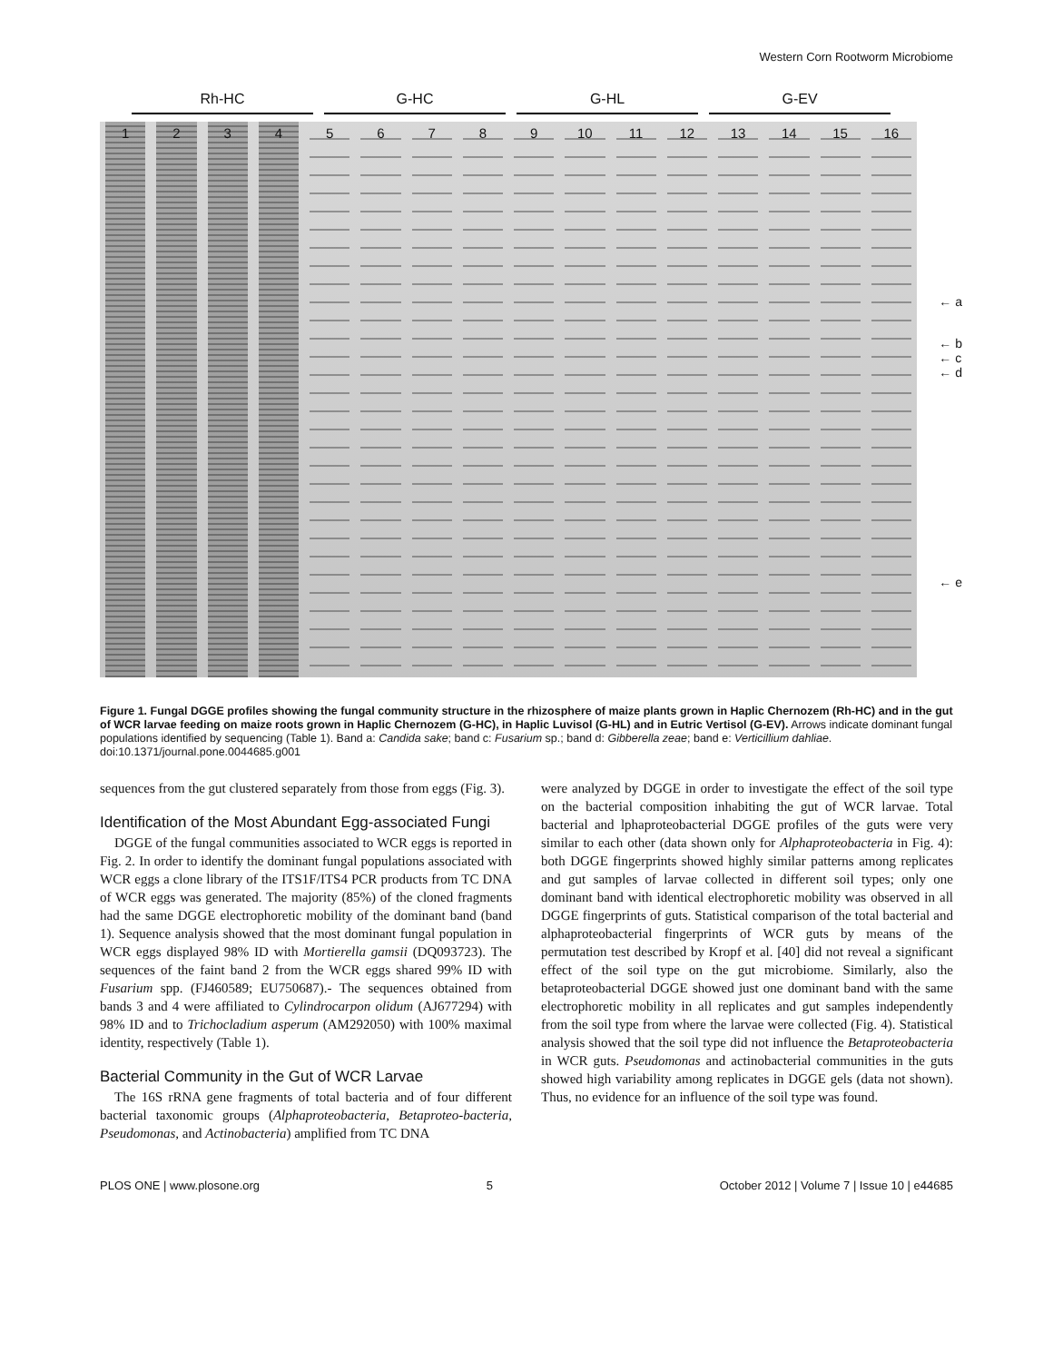Western Corn Rootworm Microbiome
Rh-HC G-HC G-HL G-EV
1 2 3 4 5 6 7 8 9 10 11 12 13 14 15 16
← a
← b
← c
← d
← e
Figure 1. Fungal DGGE profiles showing the fungal community structure in the rhizosphere of maize plants grown in Haplic Chernozem (Rh-HC) and in the gut of WCR larvae feeding on maize roots grown in Haplic Chernozem (G-HC), in Haplic Luvisol (G-HL) and in Eutric Vertisol (G-EV). Arrows indicate dominant fungal populations identified by sequencing (Table 1). Band a: Candida sake; band c: Fusarium sp.; band d: Gibberella zeae; band e: Verticillium dahliae.
doi:10.1371/journal.pone.0044685.g001
sequences from the gut clustered separately from those from eggs (Fig. 3).
Identification of the Most Abundant Egg-associated Fungi
DGGE of the fungal communities associated to WCR eggs is reported in Fig. 2. In order to identify the dominant fungal populations associated with WCR eggs a clone library of the ITS1F/ITS4 PCR products from TC DNA of WCR eggs was generated. The majority (85%) of the cloned fragments had the same DGGE electrophoretic mobility of the dominant band (band 1). Sequence analysis showed that the most dominant fungal population in WCR eggs displayed 98% ID with Mortierella gamsii (DQ093723). The sequences of the faint band 2 from the WCR eggs shared 99% ID with Fusarium spp. (FJ460589; EU750687).- The sequences obtained from bands 3 and 4 were affiliated to Cylindrocarpon olidum (AJ677294) with 98% ID and to Trichocladium asperum (AM292050) with 100% maximal identity, respectively (Table 1).
Bacterial Community in the Gut of WCR Larvae
The 16S rRNA gene fragments of total bacteria and of four different bacterial taxonomic groups (Alphaproteobacteria, Betaproteo-bacteria, Pseudomonas, and Actinobacteria) amplified from TC DNA
were analyzed by DGGE in order to investigate the effect of the soil type on the bacterial composition inhabiting the gut of WCR larvae. Total bacterial and lphaproteobacterial DGGE profiles of the guts were very similar to each other (data shown only for Alphaproteobacteria in Fig. 4): both DGGE fingerprints showed highly similar patterns among replicates and gut samples of larvae collected in different soil types; only one dominant band with identical electrophoretic mobility was observed in all DGGE fingerprints of guts. Statistical comparison of the total bacterial and alphaproteobacterial fingerprints of WCR guts by means of the permutation test described by Kropf et al. [40] did not reveal a significant effect of the soil type on the gut microbiome. Similarly, also the betaproteobacterial DGGE showed just one dominant band with the same electrophoretic mobility in all replicates and gut samples independently from the soil type from where the larvae were collected (Fig. 4). Statistical analysis showed that the soil type did not influence the Betaproteobacteria in WCR guts. Pseudomonas and actinobacterial communities in the guts showed high variability among replicates in DGGE gels (data not shown). Thus, no evidence for an influence of the soil type was found.
PLOS ONE | www.plosone.org 5 October 2012 | Volume 7 | Issue 10 | e44685